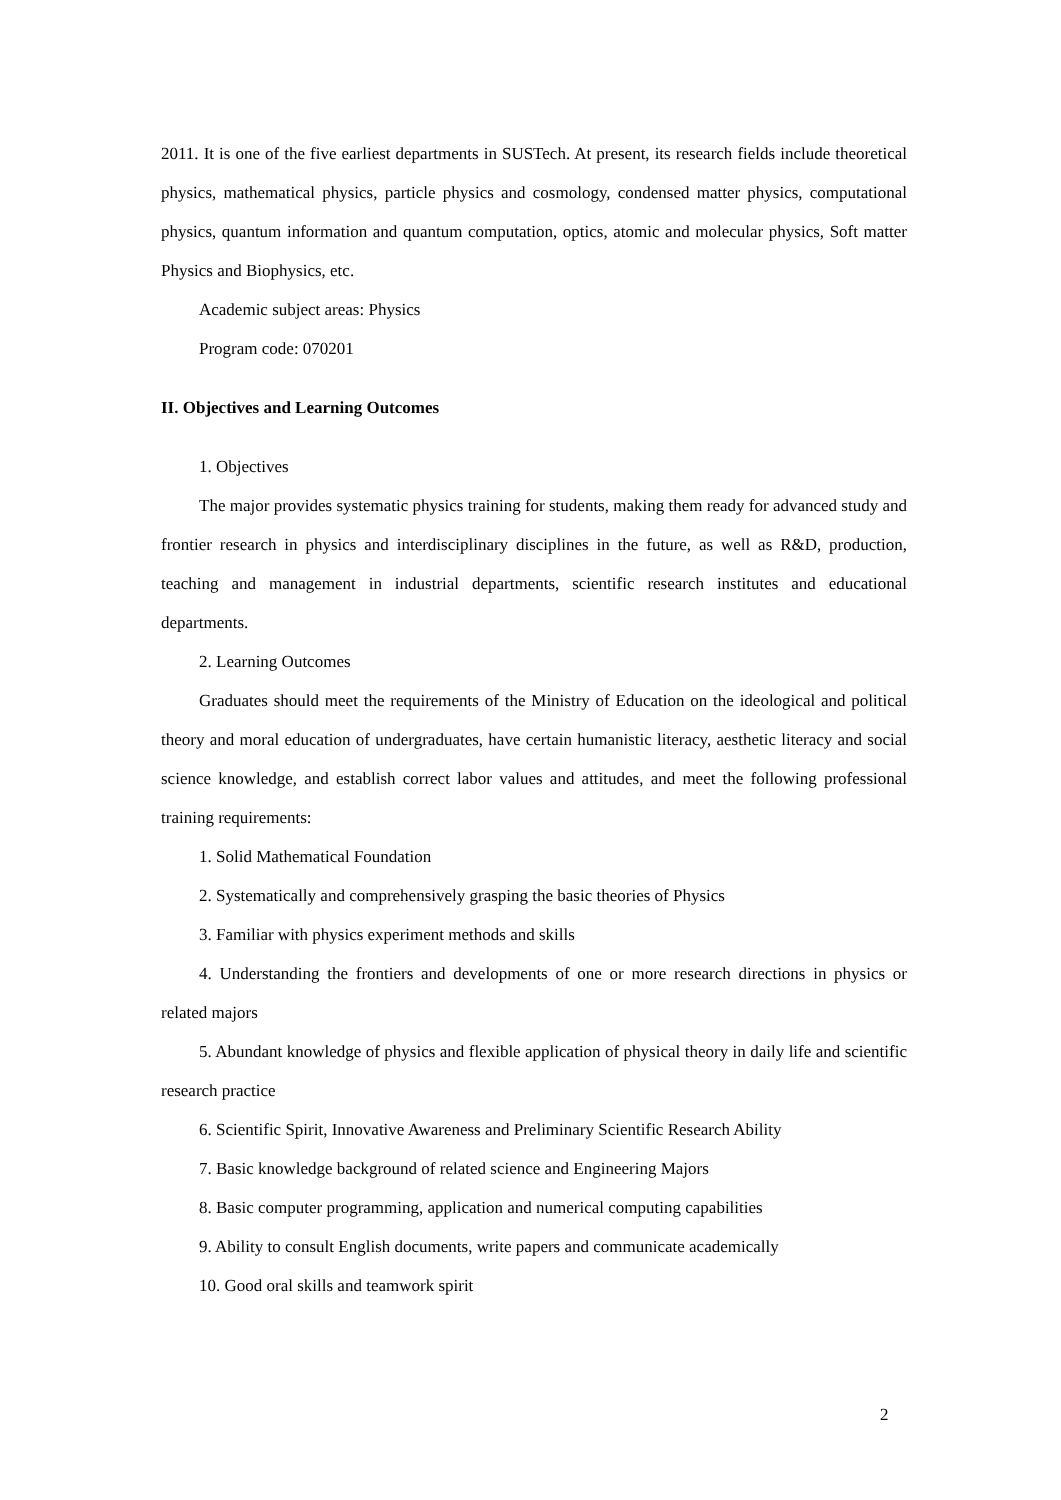2011. It is one of the five earliest departments in SUSTech. At present, its research fields include theoretical physics, mathematical physics, particle physics and cosmology, condensed matter physics, computational physics, quantum information and quantum computation, optics, atomic and molecular physics, Soft matter Physics and Biophysics, etc.
Academic subject areas: Physics
Program code: 070201
II. Objectives and Learning Outcomes
1. Objectives
The major provides systematic physics training for students, making them ready for advanced study and frontier research in physics and interdisciplinary disciplines in the future, as well as R&D, production, teaching and management in industrial departments, scientific research institutes and educational departments.
2. Learning Outcomes
Graduates should meet the requirements of the Ministry of Education on the ideological and political theory and moral education of undergraduates, have certain humanistic literacy, aesthetic literacy and social science knowledge, and establish correct labor values and attitudes, and meet the following professional training requirements:
1. Solid Mathematical Foundation
2. Systematically and comprehensively grasping the basic theories of Physics
3. Familiar with physics experiment methods and skills
4. Understanding the frontiers and developments of one or more research directions in physics or related majors
5. Abundant knowledge of physics and flexible application of physical theory in daily life and scientific research practice
6. Scientific Spirit, Innovative Awareness and Preliminary Scientific Research Ability
7. Basic knowledge background of related science and Engineering Majors
8. Basic computer programming, application and numerical computing capabilities
9. Ability to consult English documents, write papers and communicate academically
10. Good oral skills and teamwork spirit
2